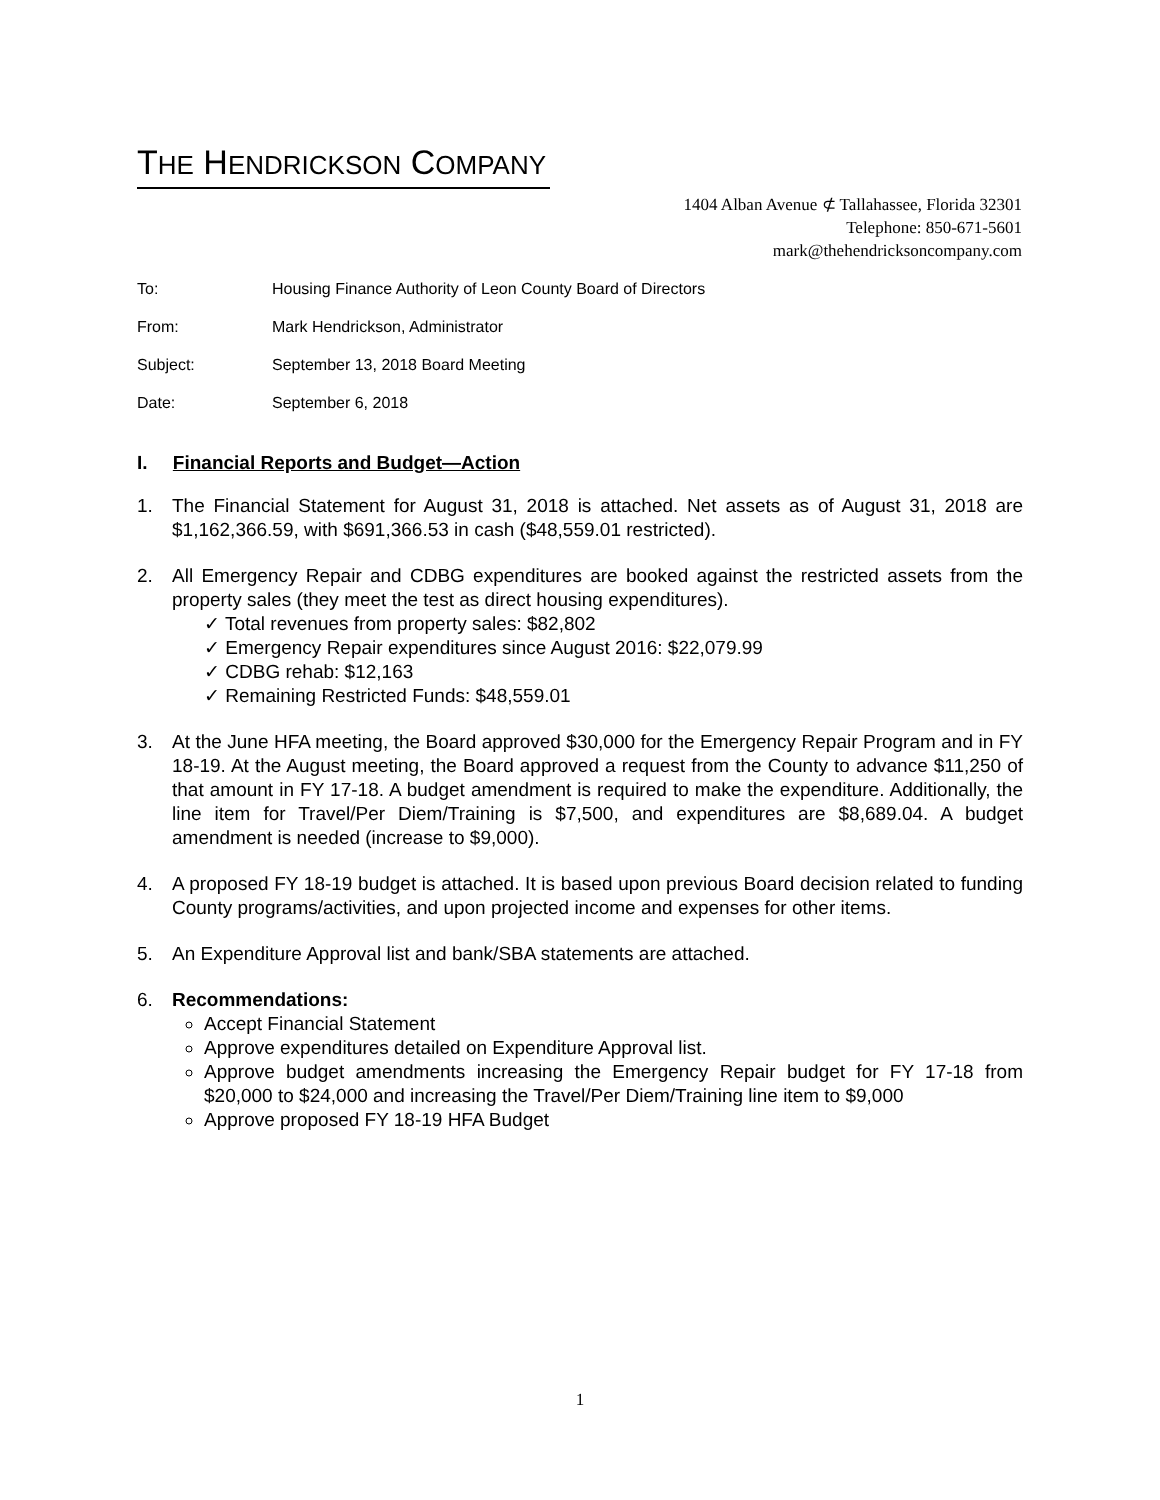THE HENDRICKSON COMPANY
1404 Alban Avenue ⊄ Tallahassee, Florida 32301
Telephone: 850-671-5601
mark@thehendricksoncompany.com
To: Housing Finance Authority of Leon County Board of Directors
From: Mark Hendrickson, Administrator
Subject: September 13, 2018 Board Meeting
Date: September 6, 2018
I. Financial Reports and Budget—Action
1. The Financial Statement for August 31, 2018 is attached. Net assets as of August 31, 2018 are $1,162,366.59, with $691,366.53 in cash ($48,559.01 restricted).
2. All Emergency Repair and CDBG expenditures are booked against the restricted assets from the property sales (they meet the test as direct housing expenditures).
✓ Total revenues from property sales: $82,802
✓ Emergency Repair expenditures since August 2016: $22,079.99
✓ CDBG rehab: $12,163
✓ Remaining Restricted Funds: $48,559.01
3. At the June HFA meeting, the Board approved $30,000 for the Emergency Repair Program and in FY 18-19. At the August meeting, the Board approved a request from the County to advance $11,250 of that amount in FY 17-18. A budget amendment is required to make the expenditure. Additionally, the line item for Travel/Per Diem/Training is $7,500, and expenditures are $8,689.04. A budget amendment is needed (increase to $9,000).
4. A proposed FY 18-19 budget is attached. It is based upon previous Board decision related to funding County programs/activities, and upon projected income and expenses for other items.
5. An Expenditure Approval list and bank/SBA statements are attached.
6. Recommendations:
Accept Financial Statement
Approve expenditures detailed on Expenditure Approval list.
Approve budget amendments increasing the Emergency Repair budget for FY 17-18 from $20,000 to $24,000 and increasing the Travel/Per Diem/Training line item to $9,000
Approve proposed FY 18-19 HFA Budget
1